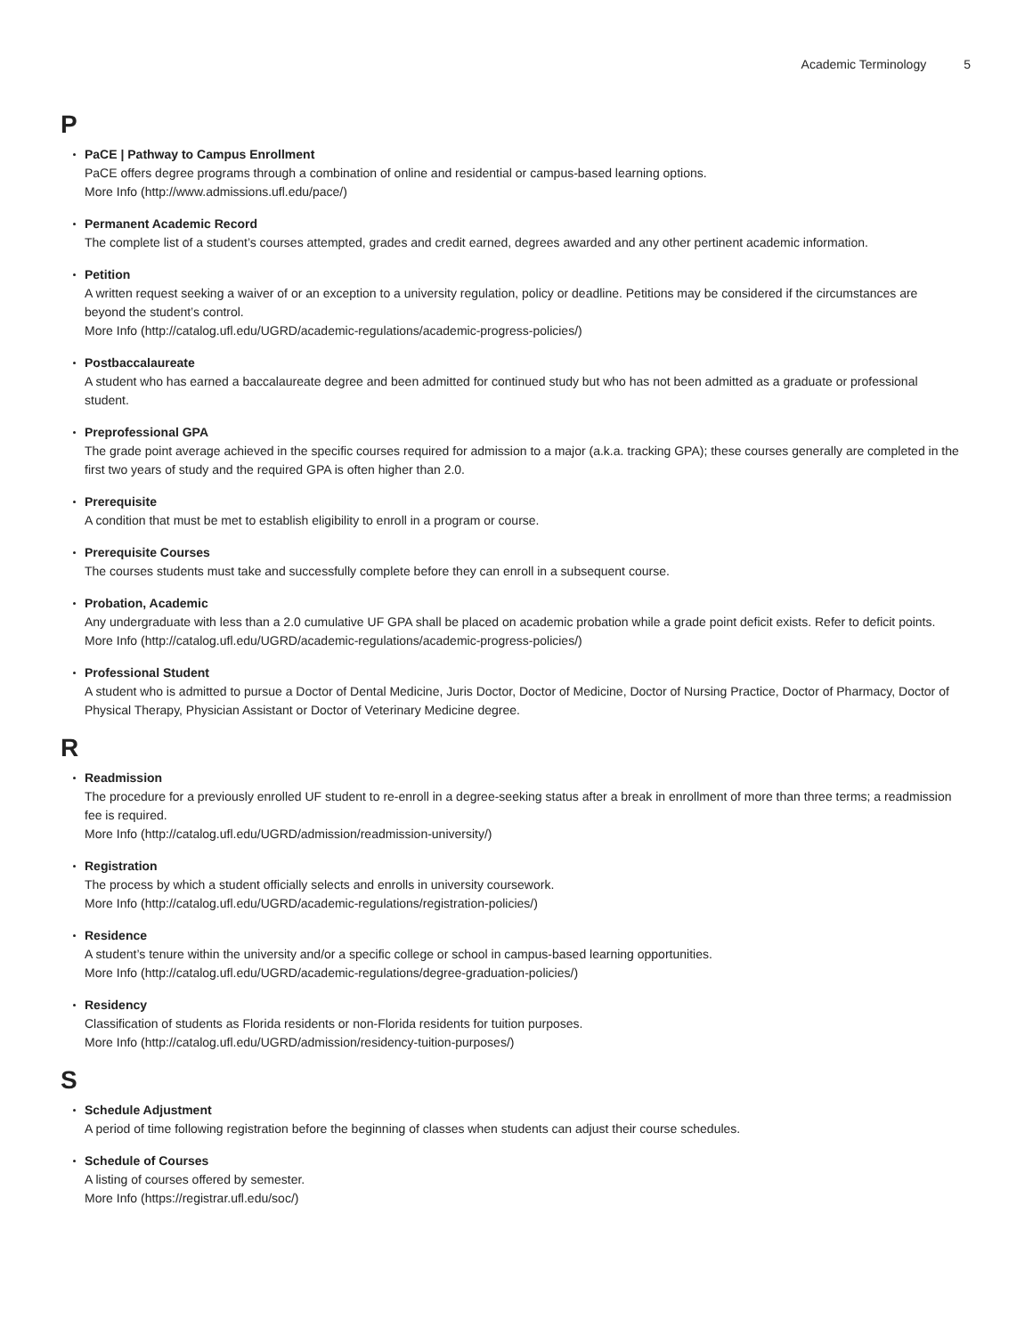Academic Terminology 5
P
PaCE | Pathway to Campus Enrollment
PaCE offers degree programs through a combination of online and residential or campus-based learning options.
More Info (http://www.admissions.ufl.edu/pace/)
Permanent Academic Record
The complete list of a student’s courses attempted, grades and credit earned, degrees awarded and any other pertinent academic information.
Petition
A written request seeking a waiver of or an exception to a university regulation, policy or deadline. Petitions may be considered if the circumstances are beyond the student’s control.
More Info (http://catalog.ufl.edu/UGRD/academic-regulations/academic-progress-policies/)
Postbaccalaureate
A student who has earned a baccalaureate degree and been admitted for continued study but who has not been admitted as a graduate or professional student.
Preprofessional GPA
The grade point average achieved in the specific courses required for admission to a major (a.k.a. tracking GPA); these courses generally are completed in the first two years of study and the required GPA is often higher than 2.0.
Prerequisite
A condition that must be met to establish eligibility to enroll in a program or course.
Prerequisite Courses
The courses students must take and successfully complete before they can enroll in a subsequent course.
Probation, Academic
Any undergraduate with less than a 2.0 cumulative UF GPA shall be placed on academic probation while a grade point deficit exists. Refer to deficit points.
More Info (http://catalog.ufl.edu/UGRD/academic-regulations/academic-progress-policies/)
Professional Student
A student who is admitted to pursue a Doctor of Dental Medicine, Juris Doctor, Doctor of Medicine, Doctor of Nursing Practice, Doctor of Pharmacy, Doctor of Physical Therapy, Physician Assistant or Doctor of Veterinary Medicine degree.
R
Readmission
The procedure for a previously enrolled UF student to re-enroll in a degree-seeking status after a break in enrollment of more than three terms; a readmission fee is required.
More Info (http://catalog.ufl.edu/UGRD/admission/readmission-university/)
Registration
The process by which a student officially selects and enrolls in university coursework.
More Info (http://catalog.ufl.edu/UGRD/academic-regulations/registration-policies/)
Residence
A student’s tenure within the university and/or a specific college or school in campus-based learning opportunities.
More Info (http://catalog.ufl.edu/UGRD/academic-regulations/degree-graduation-policies/)
Residency
Classification of students as Florida residents or non-Florida residents for tuition purposes.
More Info (http://catalog.ufl.edu/UGRD/admission/residency-tuition-purposes/)
S
Schedule Adjustment
A period of time following registration before the beginning of classes when students can adjust their course schedules.
Schedule of Courses
A listing of courses offered by semester.
More Info (https://registrar.ufl.edu/soc/)